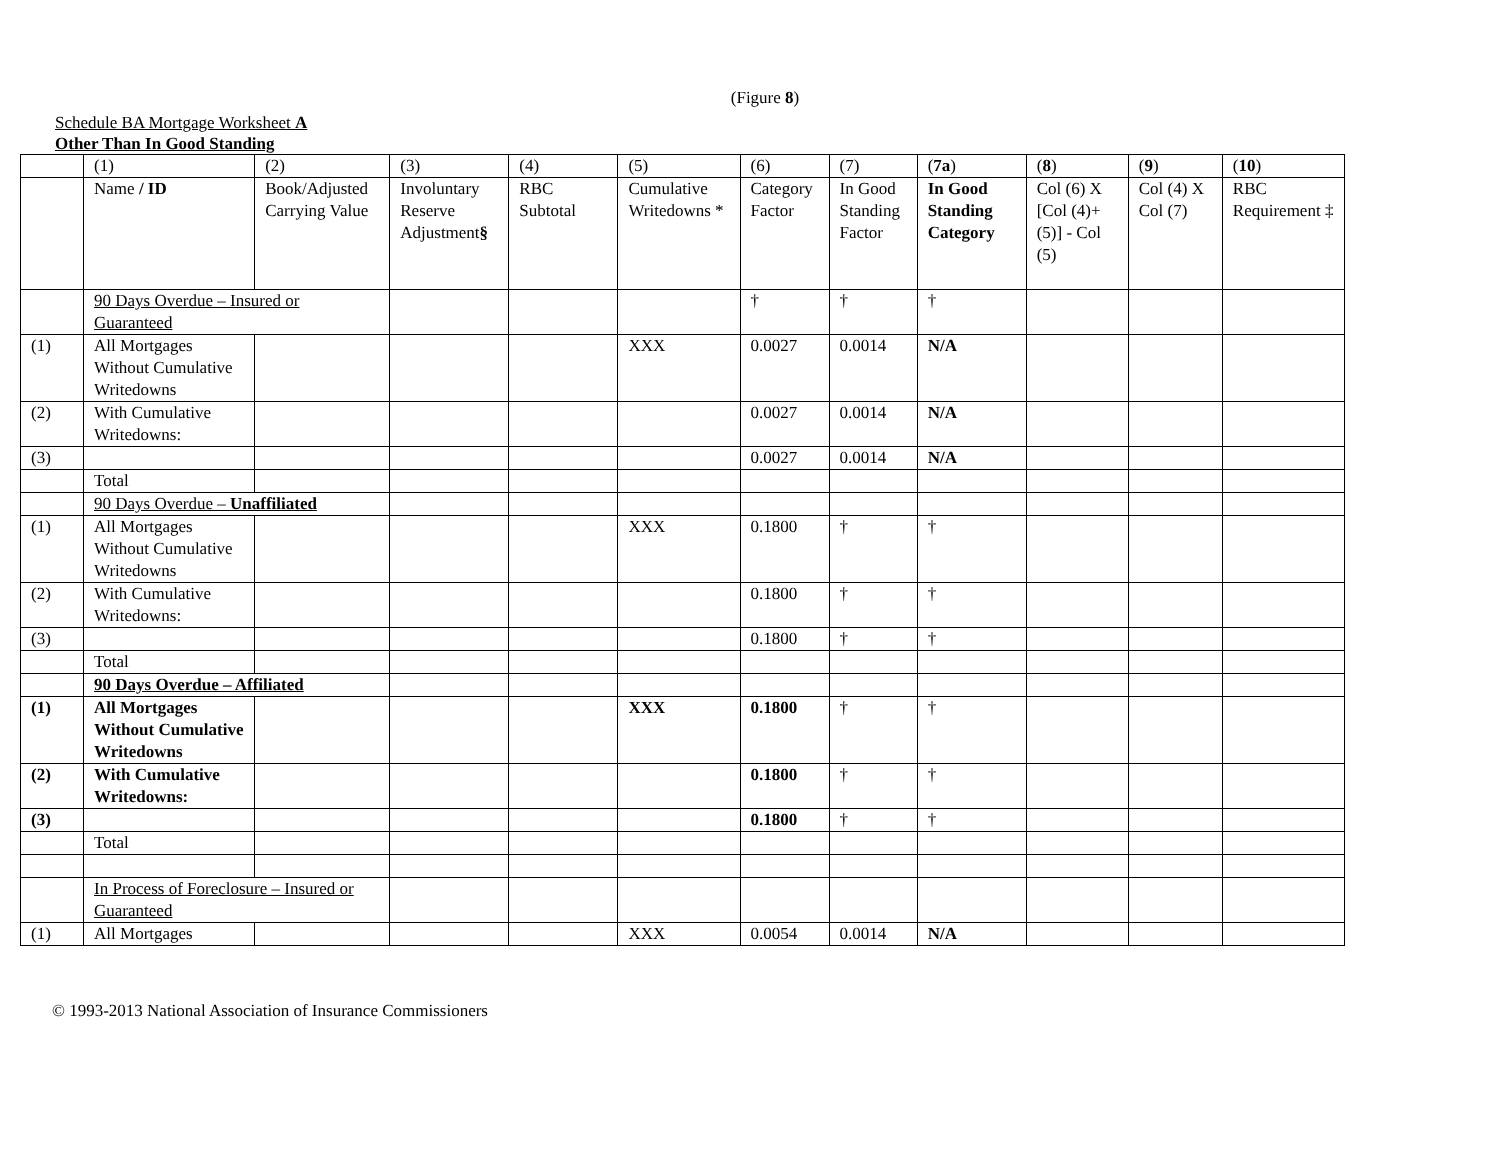(Figure 8)
Schedule BA Mortgage Worksheet A
Other Than In Good Standing
| | (1) | (2) | (3) | (4) | (5) | (6) | (7) | ( 7a ) | ( 8 ) | ( 9 ) | ( 10 ) |
| | Name / ID | Book/Adjusted Carrying Value | Involuntary Reserve Adjustment § | RBC Subtotal | Cumulative Writedowns * | Category Factor | In Good Standing Factor | In Good Standing Category | Col (6) X [Col (4)+(5)] - Col (5) | Col (4) X Col (7) | RBC Requirement ‡ |
| | 90 Days Overdue – Insured or Guaranteed | | | | | † | † | † | | | |
| (1) | All Mortgages Without Cumulative Writedowns | | | | XXX | 0.0027 | 0.0014 | N/A | | | |
| (2) | With Cumulative Writedowns: | | | | | 0.0027 | 0.0014 | N/A | | | |
| (3) | | | | | | 0.0027 | 0.0014 | N/A | | | |
| | Total | | | | | | | | | | |
| | 90 Days Overdue – Unaffiliated | | | | | | | | | | |
| (1) | All Mortgages Without Cumulative Writedowns | | | | XXX | 0.1800 | † | † | | | |
| (2) | With Cumulative Writedowns: | | | | | 0.1800 | † | † | | | |
| (3) | | | | | | 0.1800 | † | † | | | |
| | Total | | | | | | | | | | |
| | 90 Days Overdue – Affiliated | | | | | | | | | | |
| (1) | All Mortgages Without Cumulative Writedowns | | | | XXX | 0.1800 | † | † | | | |
| (2) | With Cumulative Writedowns: | | | | | 0.1800 | † | † | | | |
| (3) | | | | | | 0.1800 | † | † | | | |
| | Total | | | | | | | | | | |
| | In Process of Foreclosure – Insured or Guaranteed | | | | | | | | | | |
| (1) | All Mortgages | | | | XXX | 0.0054 | 0.0014 | N/A | | | |
© 1993-2013 National Association of Insurance Commissioners